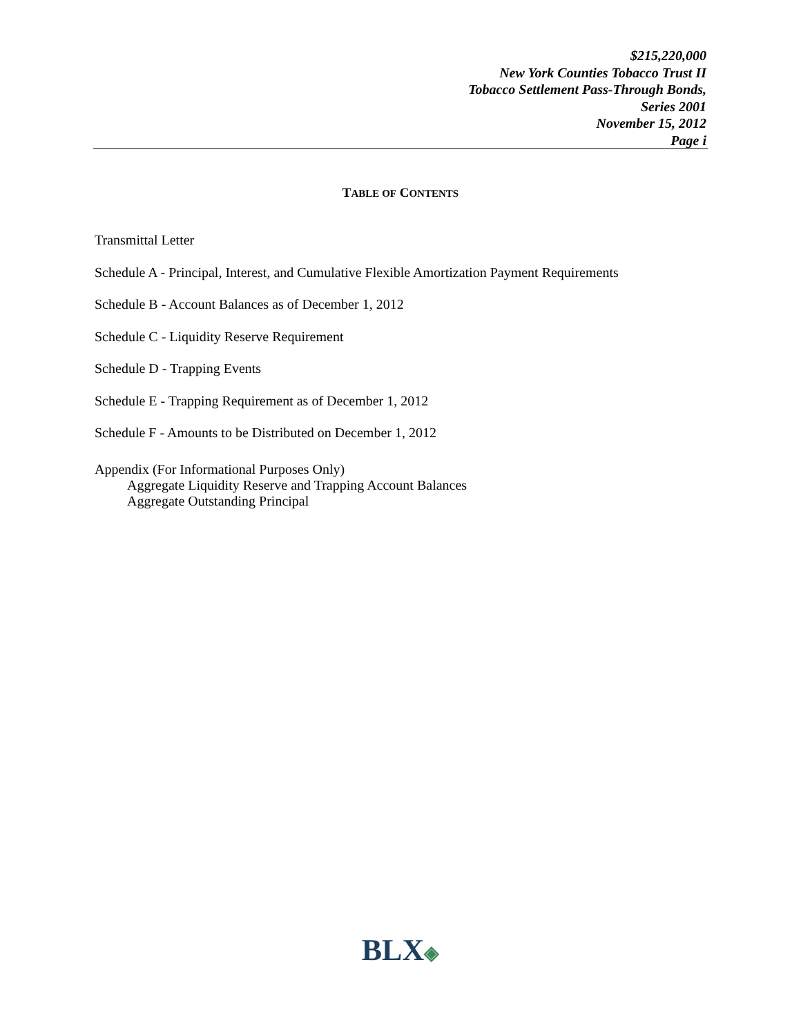$215,220,000
New York Counties Tobacco Trust II
Tobacco Settlement Pass-Through Bonds,
Series 2001
November 15, 2012
Page i
TABLE OF CONTENTS
Transmittal Letter
Schedule A - Principal, Interest, and Cumulative Flexible Amortization Payment Requirements
Schedule B - Account Balances as of December 1, 2012
Schedule C - Liquidity Reserve Requirement
Schedule D - Trapping Events
Schedule E - Trapping Requirement as of December 1, 2012
Schedule F - Amounts to be Distributed on December 1, 2012
Appendix (For Informational Purposes Only)
Aggregate Liquidity Reserve and Trapping Account Balances
Aggregate Outstanding Principal
BLX◈